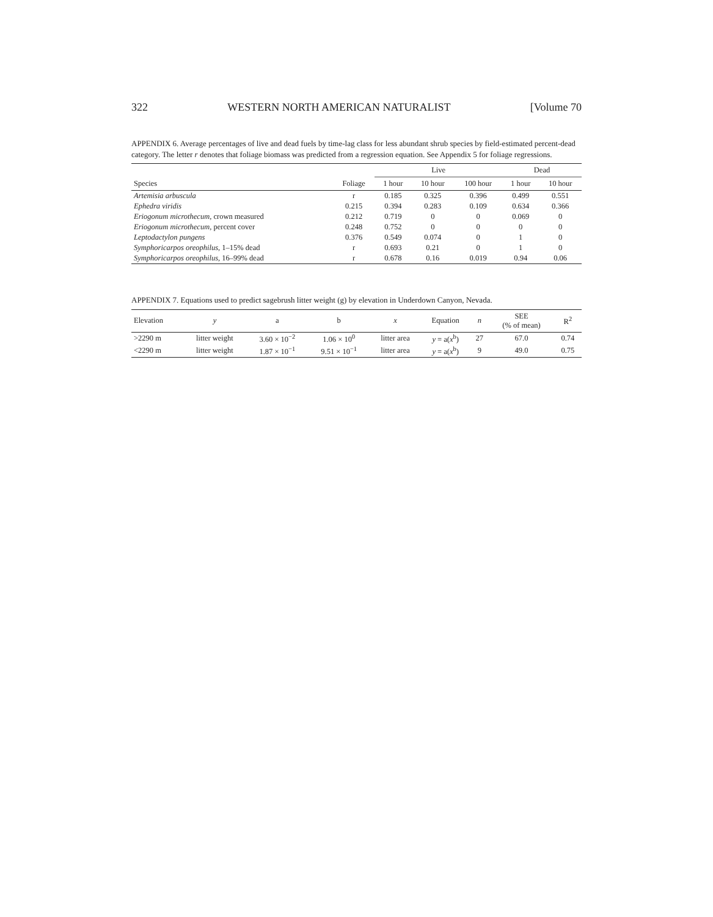322 WESTERN NORTH AMERICAN NATURALIST [Volume 70
APPENDIX 6. Average percentages of live and dead fuels by time-lag class for less abundant shrub species by field-estimated percent-dead category. The letter r denotes that foliage biomass was predicted from a regression equation. See Appendix 5 for foliage regressions.
| | | Live | | | Dead | |
| --- | --- | --- | --- | --- | --- | --- |
| Species | Foliage | 1 hour | 10 hour | 100 hour | 1 hour | 10 hour |
| Artemisia arbuscula | r | 0.185 | 0.325 | 0.396 | 0.499 | 0.551 |
| Ephedra viridis | 0.215 | 0.394 | 0.283 | 0.109 | 0.634 | 0.366 |
| Eriogonum microthecum , crown measured | 0.212 | 0.719 | 0 | 0 | 0.069 | 0 |
| Eriogonum microthecum , percent cover | 0.248 | 0.752 | 0 | 0 | 0 | 0 |
| Leptodactylon pungens | 0.376 | 0.549 | 0.074 | 0 | 1 | 0 |
| Symphoricarpos oreophilus , 1–15% dead | r | 0.693 | 0.21 | 0 | 1 | 0 |
| Symphoricarpos oreophilus , 16–99% dead | r | 0.678 | 0.16 | 0.019 | 0.94 | 0.06 |
APPENDIX 7. Equations used to predict sagebrush litter weight (g) by elevation in Underdown Canyon, Nevada.
| Elevation | y | a | b | x | Equation | n | SEE (% of mean) | R<sup>2</sup> |
| --- | --- | --- | --- | --- | --- | --- | --- | --- |
| >2290 m | litter weight | 3.60 × 10<sup>−2</sup> | 1.06 × 10<sup>0</sup> | litter area | y = a( x<sup>b</sup>) | 27 | 67.0 | 0.74 |
| <2290 m | litter weight | 1.87 × 10<sup>−1</sup> | 9.51 × 10<sup>−1</sup> | litter area | y = a( x<sup>b</sup>) | 9 | 49.0 | 0.75 |